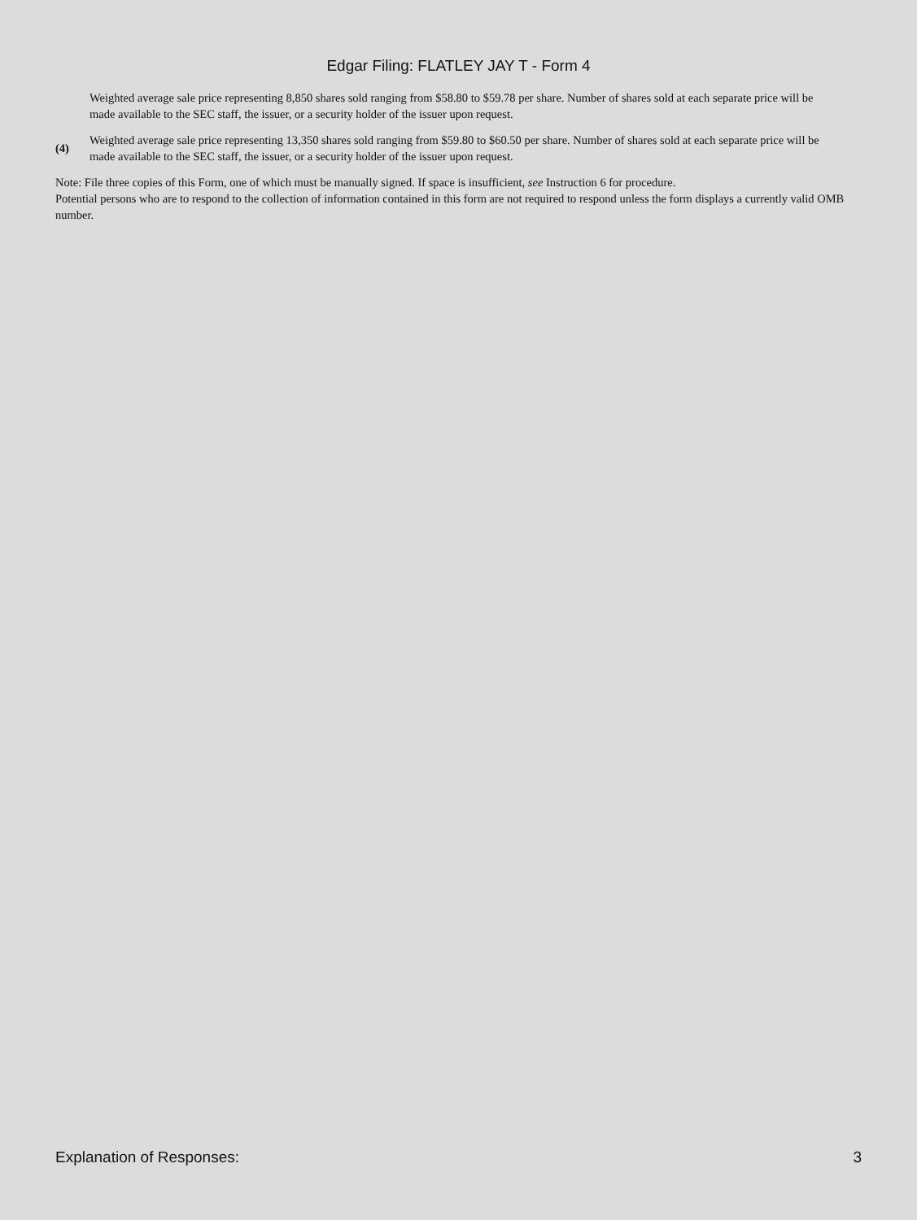Edgar Filing: FLATLEY JAY T - Form 4
Weighted average sale price representing 8,850 shares sold ranging from $58.80 to $59.78 per share. Number of shares sold at each separate price will be made available to the SEC staff, the issuer, or a security holder of the issuer upon request.
(4)
Weighted average sale price representing 13,350 shares sold ranging from $59.80 to $60.50 per share. Number of shares sold at each separate price will be made available to the SEC staff, the issuer, or a security holder of the issuer upon request.
Note: File three copies of this Form, one of which must be manually signed. If space is insufficient, see Instruction 6 for procedure.
Potential persons who are to respond to the collection of information contained in this form are not required to respond unless the form displays a currently valid OMB number.
Explanation of Responses: 3